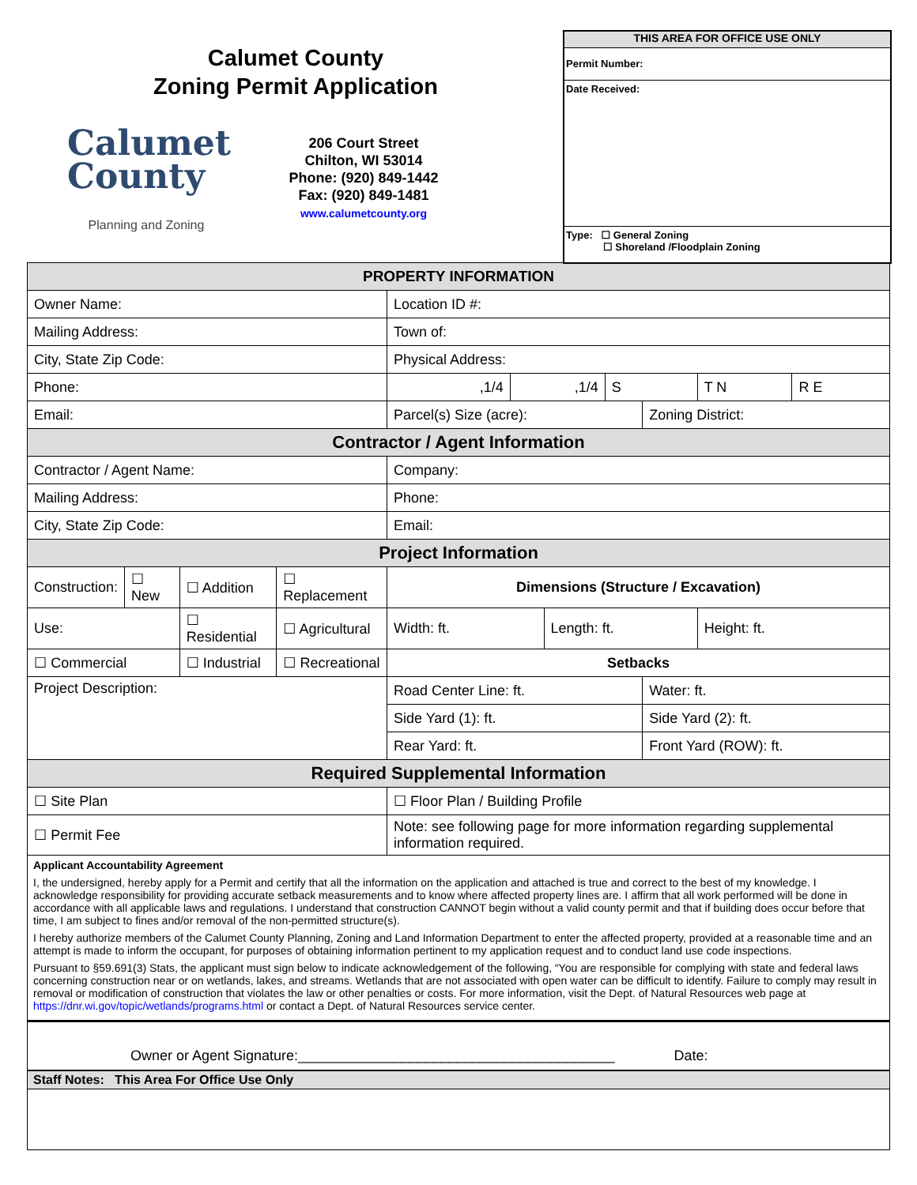Calumet County
Zoning Permit Application
Calumet
County
Planning and Zoning
206 Court Street
Chilton, WI 53014
Phone: (920) 849-1442
Fax: (920) 849-1481
www.calumetcounty.org
THIS AREA FOR OFFICE USE ONLY
Permit Number:
Date Received:
Type: ☐ General Zoning
☐ Shoreland /Floodplain Zoning
| PROPERTY INFORMATION | | | | | | | | | | |
| --- | --- | --- | --- | --- | --- | --- | --- | --- | --- | --- |
| Owner Name: | | | | Location ID #: | | | | | | |
| Mailing Address: | | | | Town of: | | | | | | |
| City, State Zip Code: | | | | Physical Address: | | | | | | |
| Phone: | | | | ,1/4 | ,1/4 | | S | | T N | R E |
| Email: | | | | Parcel(s) Size (acre): | | | | Zoning District: | | |
| Contractor / Agent Information | | | | | | | | | | |
| Contractor / Agent Name: | | | | Company: | | | | | | |
| Mailing Address: | | | | Phone: | | | | | | |
| City, State Zip Code: | | | | Email: | | | | | | |
| Project Information | | | | | | | | | | |
| Construction: | ☐ New | ☐ Addition | ☐ Replacement | Dimensions (Structure / Excavation) | | | | | | |
| Use: | | ☐ Residential | ☐ Agricultural | Width: ft. | | Length: ft. | | | Height: ft. | |
| ☐ Commercial | | ☐ Industrial | ☐ Recreational | Setbacks | | | | | | |
| Project Description: | | | | Road Center Line: ft. | | | | Water: ft. | | |
| | | | | Side Yard (1): ft. | | | | Side Yard (2): ft. | | |
| | | | | Rear Yard: ft. | | | | Front Yard (ROW): ft. | | |
| Required Supplemental Information | | | | | | | | | | |
| ☐ Site Plan | | | | ☐ Floor Plan / Building Profile | | | | | | |
| ☐ Permit Fee | | | | Note: see following page for more information regarding supplemental information required. | | | | | | |
Applicant Accountability Agreement
I, the undersigned, hereby apply for a Permit and certify that all the information on the application and attached is true and correct to the best of my knowledge. I acknowledge responsibility for providing accurate setback measurements and to know where affected property lines are. I affirm that all work performed will be done in accordance with all applicable laws and regulations. I understand that construction CANNOT begin without a valid county permit and that if building does occur before that time, I am subject to fines and/or removal of the non-permitted structure(s).
I hereby authorize members of the Calumet County Planning, Zoning and Land Information Department to enter the affected property, provided at a reasonable time and an attempt is made to inform the occupant, for purposes of obtaining information pertinent to my application request and to conduct land use code inspections.
Pursuant to §59.691(3) Stats, the applicant must sign below to indicate acknowledgement of the following, “You are responsible for complying with state and federal laws concerning construction near or on wetlands, lakes, and streams. Wetlands that are not associated with open water can be difficult to identify. Failure to comply may result in removal or modification of construction that violates the law or other penalties or costs. For more information, visit the Dept. of Natural Resources web page at https://dnr.wi.gov/topic/wetlands/programs.html or contact a Dept. of Natural Resources service center.
Owner or Agent Signature:________________________________________ Date:
Staff Notes: This Area For Office Use Only